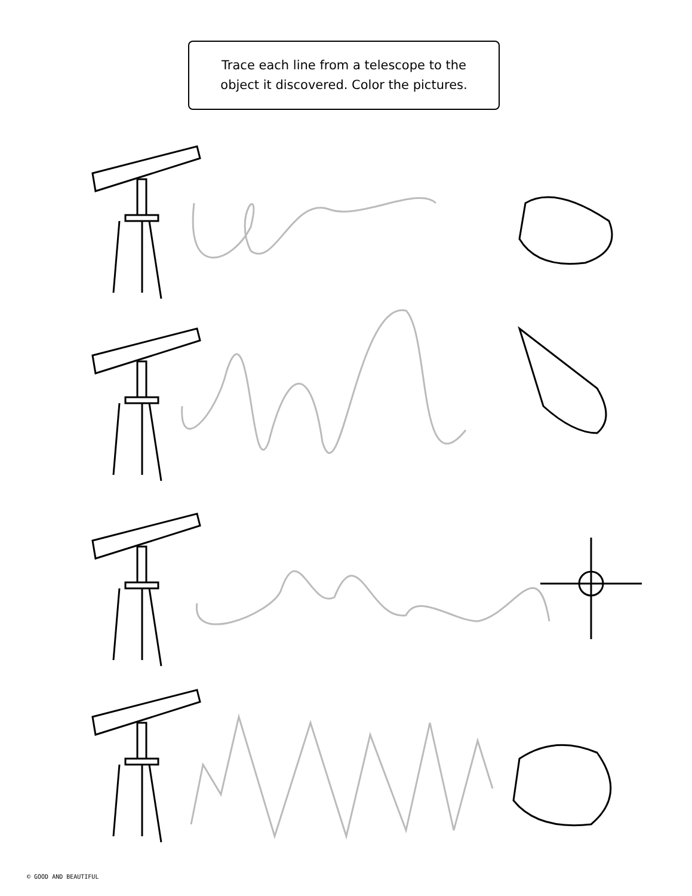Trace each line from a telescope to the
object it discovered. Color the pictures.
© GOOD AND BEAUTIFUL